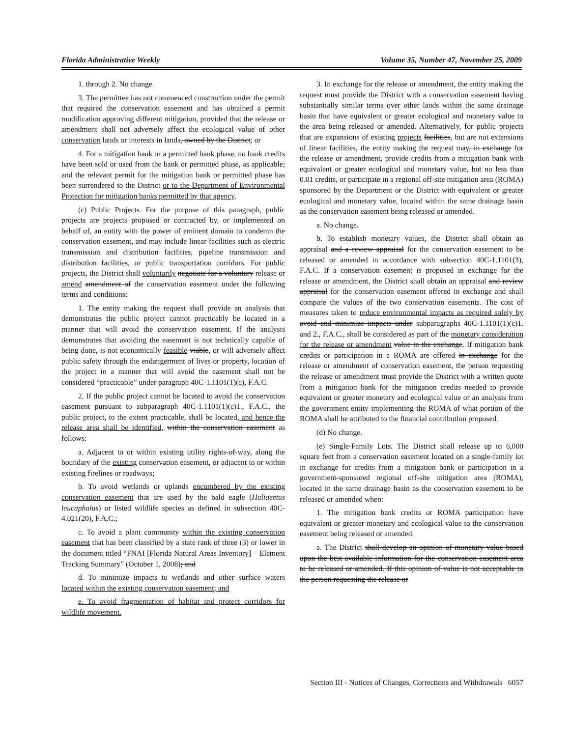Florida Administrative Weekly Volume 35, Number 47, November 25, 2009
1. through 2. No change.
3. The permittee has not commenced construction under the permit that required the conservation easement and has obtained a permit modification approving different mitigation, provided that the release or amendment shall not adversely affect the ecological value of other conservation lands or interests in lands, owned by the District; or
4. For a mitigation bank or a permitted bank phase, no bank credits have been sold or used from the bank or permitted phase, as applicable; and the relevant permit for the mitigation bank or permitted phase has been surrendered to the District or to the Department of Environmental Protection for mitigation banks permitted by that agency.
(c) Public Projects. For the purpose of this paragraph, public projects are projects proposed or contracted by, or implemented on behalf of, an entity with the power of eminent domain to condemn the conservation easement, and may include linear facilities such as electric transmission and distribution facilities, pipeline transmission and distribution facilities, or public transportation corridors. For public projects, the District shall voluntarily negotiate for a voluntary release or amend amendment of the conservation easement under the following terms and conditions:
1. The entity making the request shall provide an analysis that demonstrates the public project cannot practicably be located in a manner that will avoid the conservation easement. If the analysis demonstrates that avoiding the easement is not technically capable of being done, is not economically feasible viable, or will adversely affect public safety through the endangerment of lives or property, location of the project in a manner that will avoid the easement shall not be considered “practicable” under paragraph 40C-1.1101(1)(c), F.A.C.
2. If the public project cannot be located to avoid the conservation easement pursuant to subparagraph 40C-1.1101(1)(c)1., F.A.C., the public project, to the extent practicable, shall be located, and hence the release area shall be identified, within the conservation easement as follows:
a. Adjacent to or within existing utility rights-of-way, along the boundary of the existing conservation easement, or adjacent to or within existing firelines or roadways;
b. To avoid wetlands or uplands encumbered by the existing conservation easement that are used by the bald eagle (Haliaeetus leucaphalus) or listed wildlife species as defined in subsection 40C-4.021(20), F.A.C.;
c. To avoid a plant community within the existing conservation easement that has been classified by a state rank of three (3) or lower in the document titled “FNAI [Florida Natural Areas Inventory] – Element Tracking Summary” (October 1, 2008); and
d. To minimize impacts to wetlands and other surface waters located within the existing conservation easement; and
e. To avoid fragmentation of habitat and protect corridors for wildlife movement.
3. In exchange for the release or amendment, the entity making the request must provide the District with a conservation easement having substantially similar terms over other lands within the same drainage basin that have equivalent or greater ecological and monetary value to the area being released or amended. Alternatively, for public projects that are expansions of existing projects facilities, but are not extensions of linear facilities, the entity making the request may, in exchange for the release or amendment, provide credits from a mitigation bank with equivalent or greater ecological and monetary value, but no less than 0.01 credits, or participate in a regional off-site mitigation area (ROMA) sponsored by the Department or the District with equivalent or greater ecological and monetary value, located within the same drainage basin as the conservation easement being released or amended.
a. No change.
b. To establish monetary values, the District shall obtain an appraisal and a review appraisal for the conservation easement to be released or amended in accordance with subsection 40C-1.1101(3), F.A.C. If a conservation easement is proposed in exchange for the release or amendment, the District shall obtain an appraisal and review appraisal for the conservation easement offered in exchange and shall compare the values of the two conservation easements. The cost of measures taken to reduce environmental impacts as required solely by avoid and minimize impacts under subparagraphs 40C-1.1101(1)(c)1. and 2., F.A.C., shall be considered as part of the monetary consideration for the release or amendment value in the exchange. If mitigation bank credits or participation in a ROMA are offered in exchange for the release or amendment of conservation easement, the person requesting the release or amendment must provide the District with a written quote from a mitigation bank for the mitigation credits needed to provide equivalent or greater monetary and ecological value or an analysis from the government entity implementing the ROMA of what portion of the ROMA shall be attributed to the financial contribution proposed.
(d) No change.
(e) Single-Family Lots. The District shall release up to 6,000 square feet from a conservation easement located on a single-family lot in exchange for credits from a mitigation bank or participation in a government-sponsored regional off-site mitigation area (ROMA), located in the same drainage basin as the conservation easement to be released or amended when:
1. The mitigation bank credits or ROMA participation have equivalent or greater monetary and ecological value to the conservation easement being released or amended.
a. The District shall develop an opinion of monetary value based upon the best available information for the conservation easement area to be released or amended. If this opinion of value is not acceptable to the person requesting the release or
Section III - Notices of Changes, Corrections and Withdrawals 6057